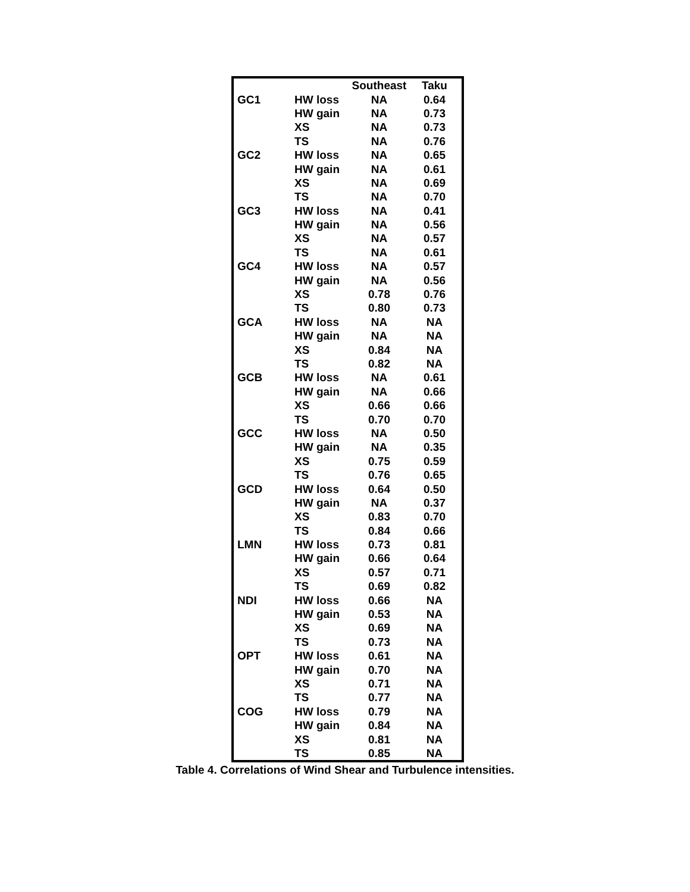| | | Southeast | Taku |
| --- | --- | --- | --- |
| GC1 | HW loss | NA | 0.64 |
| | HW gain | NA | 0.73 |
| | XS | NA | 0.73 |
| | TS | NA | 0.76 |
| GC2 | HW loss | NA | 0.65 |
| | HW gain | NA | 0.61 |
| | XS | NA | 0.69 |
| | TS | NA | 0.70 |
| GC3 | HW loss | NA | 0.41 |
| | HW gain | NA | 0.56 |
| | XS | NA | 0.57 |
| | TS | NA | 0.61 |
| GC4 | HW loss | NA | 0.57 |
| | HW gain | NA | 0.56 |
| | XS | 0.78 | 0.76 |
| | TS | 0.80 | 0.73 |
| GCA | HW loss | NA | NA |
| | HW gain | NA | NA |
| | XS | 0.84 | NA |
| | TS | 0.82 | NA |
| GCB | HW loss | NA | 0.61 |
| | HW gain | NA | 0.66 |
| | XS | 0.66 | 0.66 |
| | TS | 0.70 | 0.70 |
| GCC | HW loss | NA | 0.50 |
| | HW gain | NA | 0.35 |
| | XS | 0.75 | 0.59 |
| | TS | 0.76 | 0.65 |
| GCD | HW loss | 0.64 | 0.50 |
| | HW gain | NA | 0.37 |
| | XS | 0.83 | 0.70 |
| | TS | 0.84 | 0.66 |
| LMN | HW loss | 0.73 | 0.81 |
| | HW gain | 0.66 | 0.64 |
| | XS | 0.57 | 0.71 |
| | TS | 0.69 | 0.82 |
| NDI | HW loss | 0.66 | NA |
| | HW gain | 0.53 | NA |
| | XS | 0.69 | NA |
| | TS | 0.73 | NA |
| OPT | HW loss | 0.61 | NA |
| | HW gain | 0.70 | NA |
| | XS | 0.71 | NA |
| | TS | 0.77 | NA |
| COG | HW loss | 0.79 | NA |
| | HW gain | 0.84 | NA |
| | XS | 0.81 | NA |
| | TS | 0.85 | NA |
Table 4. Correlations of Wind Shear and Turbulence intensities.